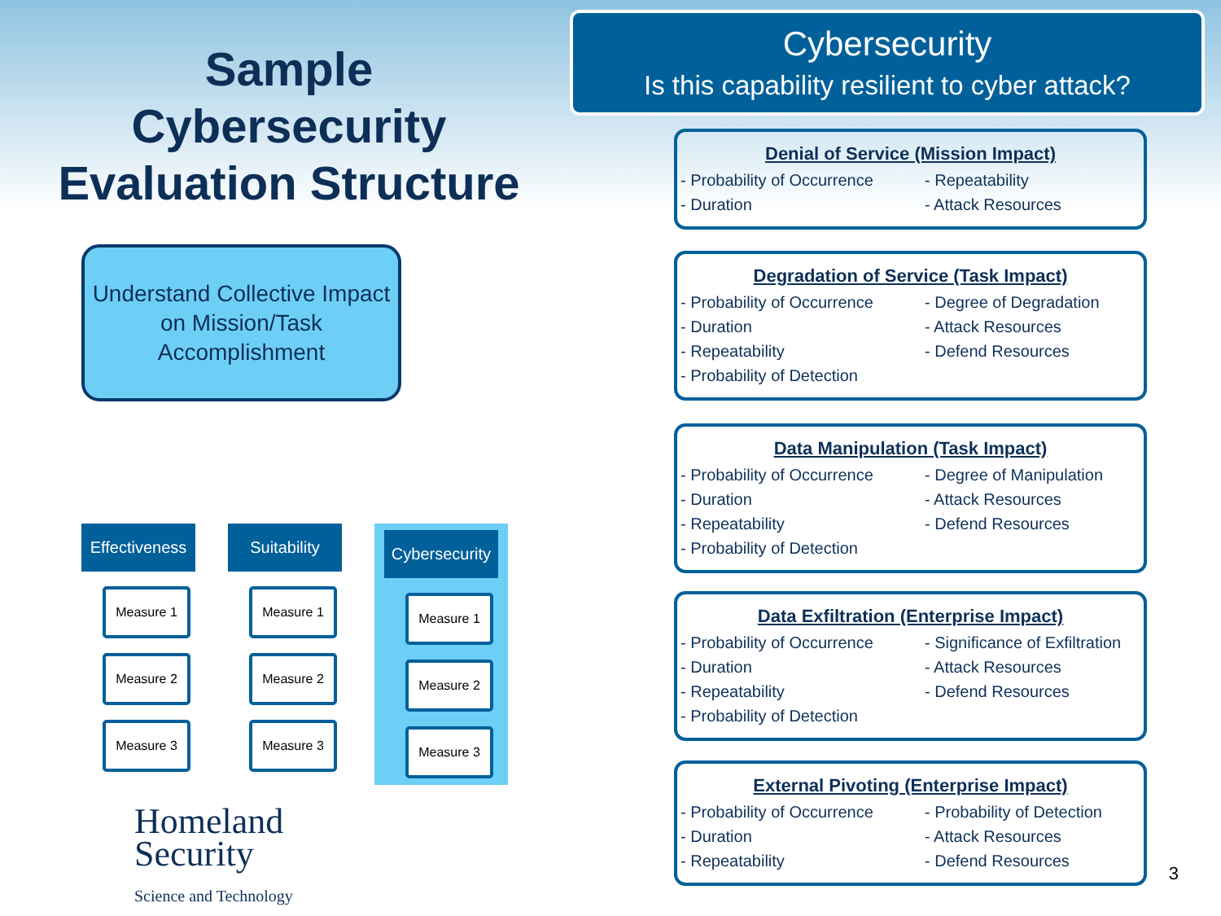Sample
Cybersecurity
Evaluation Structure
Understand Collective Impact on Mission/Task Accomplishment
Effectiveness
Measure 1
Measure 2
Measure 3
Suitability
Measure 1
Measure 2
Measure 3
Cybersecurity
Measure 1
Measure 2
Measure 3
Homeland
Security
Science and Technology
Cybersecurity
Is this capability resilient to cyber attack?
Denial of Service (Mission Impact)
- Probability of Occurrence - Repeatability - Duration - Attack Resources
Degradation of Service (Task Impact)
- Probability of Occurrence - Degree of Degradation - Duration - Attack Resources - Repeatability - Defend Resources - Probability of Detection
Data Manipulation (Task Impact)
- Probability of Occurrence - Degree of Manipulation - Duration - Attack Resources - Repeatability - Defend Resources - Probability of Detection
Data Exfiltration (Enterprise Impact)
- Probability of Occurrence - Significance of Exfiltration - Duration - Attack Resources - Repeatability - Defend Resources - Probability of Detection
External Pivoting (Enterprise Impact)
- Probability of Occurrence - Probability of Detection - Duration - Attack Resources - Repeatability - Defend Resources
3